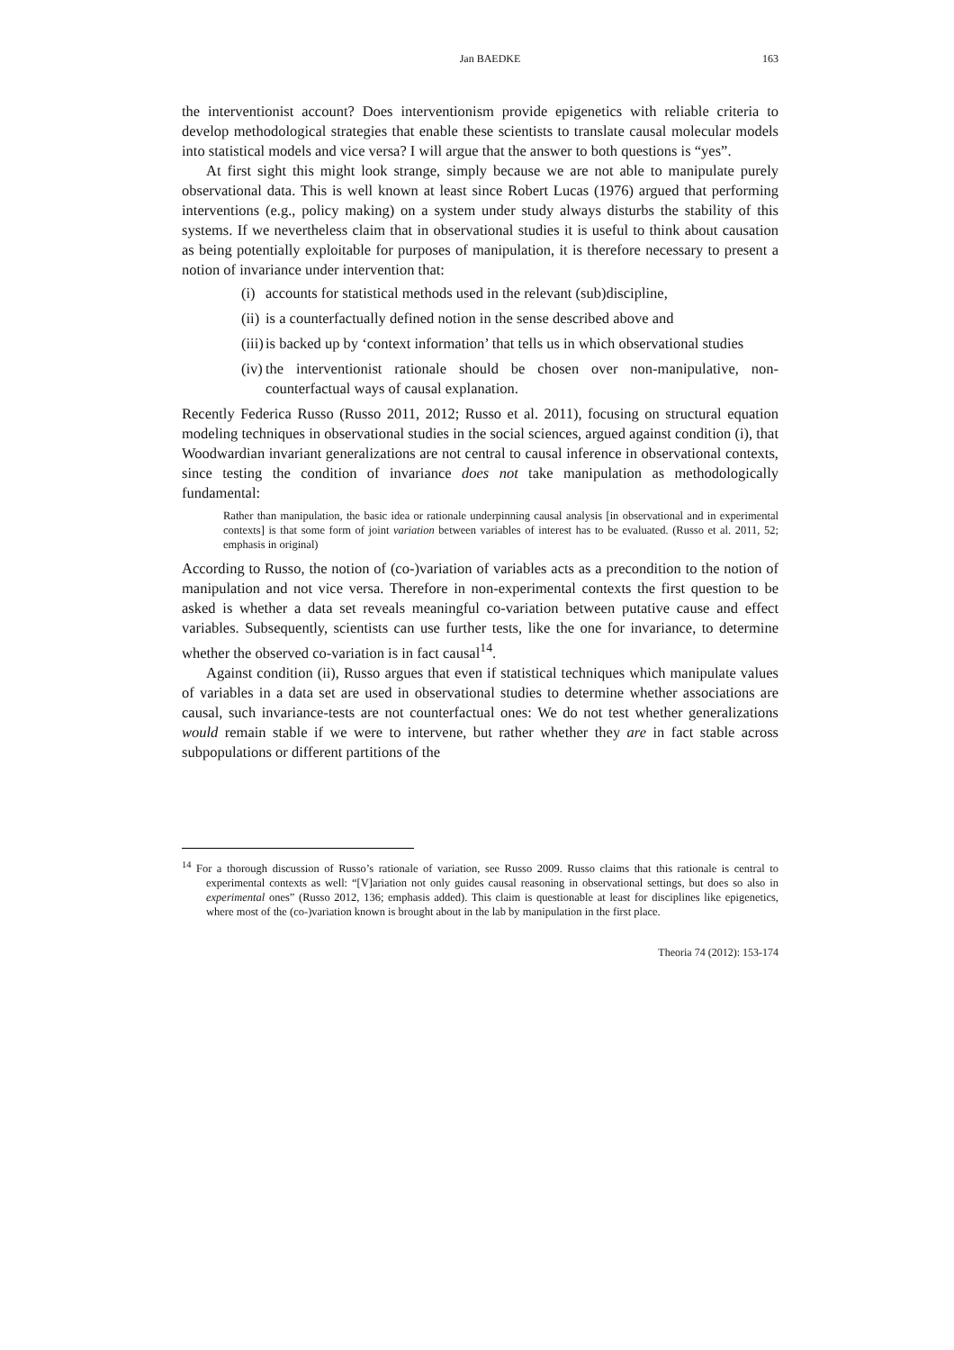Jan BAEDKE 163
the interventionist account? Does interventionism provide epigenetics with reliable criteria to develop methodological strategies that enable these scientists to translate causal molecular models into statistical models and vice versa? I will argue that the answer to both questions is “yes”.
At first sight this might look strange, simply because we are not able to manipulate purely observational data. This is well known at least since Robert Lucas (1976) argued that performing interventions (e.g., policy making) on a system under study always disturbs the stability of this systems. If we nevertheless claim that in observational studies it is useful to think about causation as being potentially exploitable for purposes of manipulation, it is therefore necessary to present a notion of invariance under intervention that:
(i) accounts for statistical methods used in the relevant (sub)discipline,
(ii) is a counterfactually defined notion in the sense described above and
(iii) is backed up by ‘context information’ that tells us in which observational studies
(iv) the interventionist rationale should be chosen over non-manipulative, non-counterfactual ways of causal explanation.
Recently Federica Russo (Russo 2011, 2012; Russo et al. 2011), focusing on structural equation modeling techniques in observational studies in the social sciences, argued against condition (i), that Woodwardian invariant generalizations are not central to causal inference in observational contexts, since testing the condition of invariance does not take manipulation as methodologically fundamental:
Rather than manipulation, the basic idea or rationale underpinning causal analysis [in observational and in experimental contexts] is that some form of joint variation between variables of interest has to be evaluated. (Russo et al. 2011, 52; emphasis in original)
According to Russo, the notion of (co-)variation of variables acts as a precondition to the notion of manipulation and not vice versa. Therefore in non-experimental contexts the first question to be asked is whether a data set reveals meaningful co-variation between putative cause and effect variables. Subsequently, scientists can use further tests, like the one for invariance, to determine whether the observed co-variation is in fact causal<sup>14</sup>.
Against condition (ii), Russo argues that even if statistical techniques which manipulate values of variables in a data set are used in observational studies to determine whether associations are causal, such invariance-tests are not counterfactual ones: We do not test whether generalizations would remain stable if we were to intervene, but rather whether they are in fact stable across subpopulations or different partitions of the
<sup>14</sup> For a thorough discussion of Russo’s rationale of variation, see Russo 2009. Russo claims that this rationale is central to experimental contexts as well: “[V]ariation not only guides causal reasoning in observational settings, but does so also in experimental ones” (Russo 2012, 136; emphasis added). This claim is questionable at least for disciplines like epigenetics, where most of the (co-)variation known is brought about in the lab by manipulation in the first place.
Theoria 74 (2012): 153-174